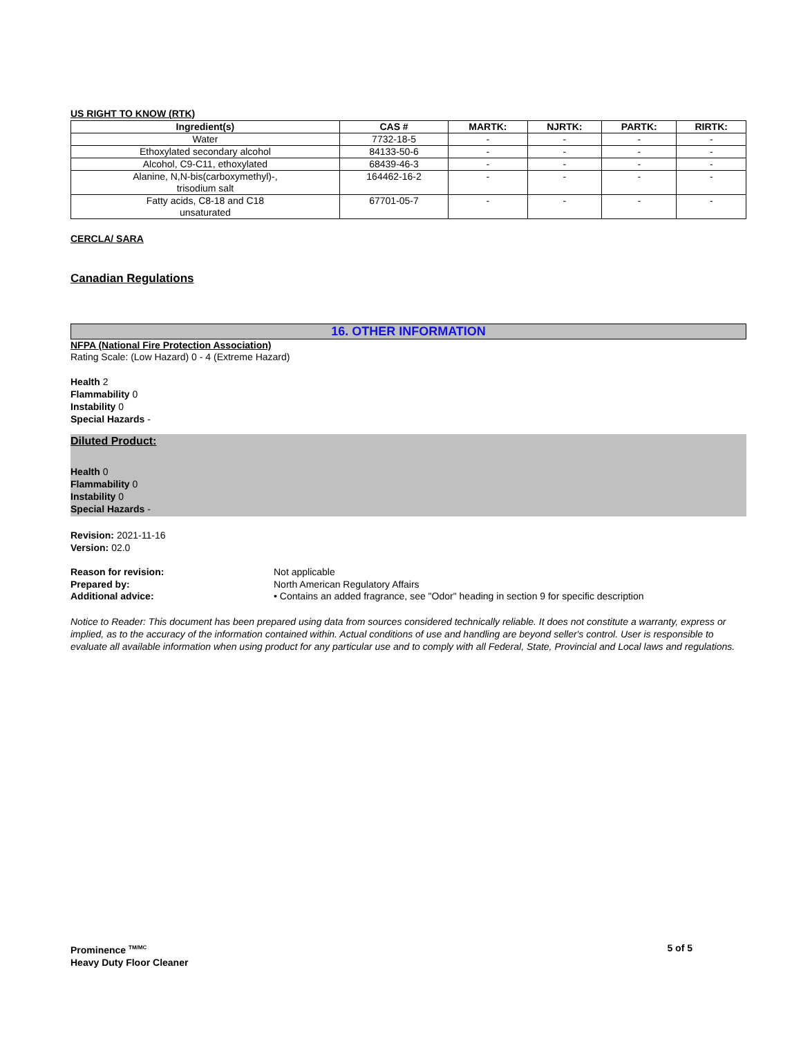US RIGHT TO KNOW (RTK)
| Ingredient(s) | CAS # | MARTK: | NJRTK: | PARTK: | RIRTK: |
| --- | --- | --- | --- | --- | --- |
| Water | 7732-18-5 | - | - | - | - |
| Ethoxylated secondary alcohol | 84133-50-6 | - | - | - | - |
| Alcohol, C9-C11, ethoxylated | 68439-46-3 | - | - | - | - |
| Alanine, N,N-bis(carboxymethyl)-, trisodium salt | 164462-16-2 | - | - | - | - |
| Fatty acids, C8-18 and C18 unsaturated | 67701-05-7 | - | - | - | - |
CERCLA/ SARA
Canadian Regulations
16. OTHER INFORMATION
NFPA (National Fire Protection Association)
Rating Scale: (Low Hazard) 0 - 4 (Extreme Hazard)
Health 2
Flammability 0
Instability 0
Special Hazards -
Diluted Product:
Health 0
Flammability 0
Instability 0
Special Hazards -
Revision: 2021-11-16
Version: 02.0
Reason for revision: Not applicable
Prepared by: North American Regulatory Affairs
Additional advice: • Contains an added fragrance, see "Odor" heading in section 9 for specific description
Notice to Reader: This document has been prepared using data from sources considered technically reliable. It does not constitute a warranty, express or implied, as to the accuracy of the information contained within. Actual conditions of use and handling are beyond seller's control. User is responsible to evaluate all available information when using product for any particular use and to comply with all Federal, State, Provincial and Local laws and regulations.
Prominence <sup>TM/MC</sup>
Heavy Duty Floor Cleaner
5 of 5